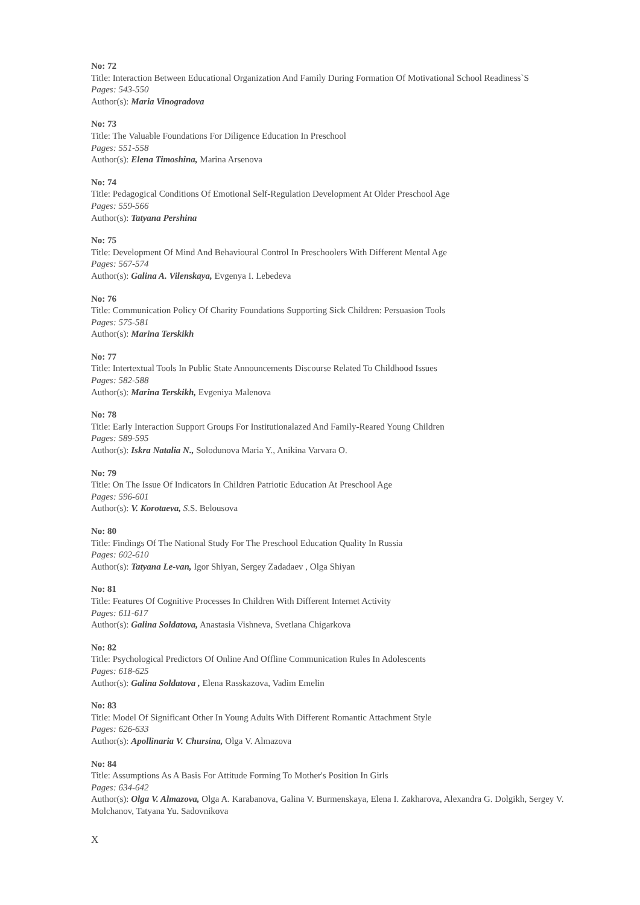No: 72
Title: Interaction Between Educational Organization And Family During Formation Of Motivational School Readiness`S
Pages: 543-550
Author(s): Maria Vinogradova
No: 73
Title: The Valuable Foundations For Diligence Education In Preschool
Pages: 551-558
Author(s): Elena Timoshina, Marina Arsenova
No: 74
Title: Pedagogical Conditions Of Emotional Self-Regulation Development At Older Preschool Age
Pages: 559-566
Author(s): Tatyana Pershina
No: 75
Title: Development Of Mind And Behavioural Control In Preschoolers With Different Mental Age
Pages: 567-574
Author(s): Galina A. Vilenskaya, Evgenya I. Lebedeva
No: 76
Title: Communication Policy Of Charity Foundations Supporting Sick Children: Persuasion Tools
Pages: 575-581
Author(s): Marina Terskikh
No: 77
Title: Intertextual Tools In Public State Announcements Discourse Related To Childhood Issues
Pages: 582-588
Author(s): Marina Terskikh, Evgeniya Malenova
No: 78
Title: Early Interaction Support Groups For Institutionalazed And Family-Reared Young Children
Pages: 589-595
Author(s): Iskra Natalia N., Solodunova Maria Y., Anikina Varvara O.
No: 79
Title: On The Issue Of Indicators In Children Patriotic Education At Preschool Age
Pages: 596-601
Author(s): V. Korotaeva, S.S. Belousova
No: 80
Title: Findings Of The National Study For The Preschool Education Quality In Russia
Pages: 602-610
Author(s): Tatyana Le-van, Igor Shiyan, Sergey Zadadaev , Olga Shiyan
No: 81
Title: Features Of Cognitive Processes In Children With Different Internet Activity
Pages: 611-617
Author(s): Galina Soldatova, Anastasia Vishneva, Svetlana Chigarkova
No: 82
Title: Psychological Predictors Of Online And Offline Communication Rules In Adolescents
Pages: 618-625
Author(s): Galina Soldatova , Elena Rasskazova, Vadim Emelin
No: 83
Title: Model Of Significant Other In Young Adults With Different Romantic Attachment Style
Pages: 626-633
Author(s): Apollinaria V. Chursina, Olga V. Almazova
No: 84
Title: Assumptions As A Basis For Attitude Forming To Mother's Position In Girls
Pages: 634-642
Author(s): Olga V. Almazova, Olga A. Karabanova, Galina V. Burmenskaya, Elena I. Zakharova, Alexandra G. Dolgikh, Sergey V. Molchanov, Tatyana Yu. Sadovnikova
X